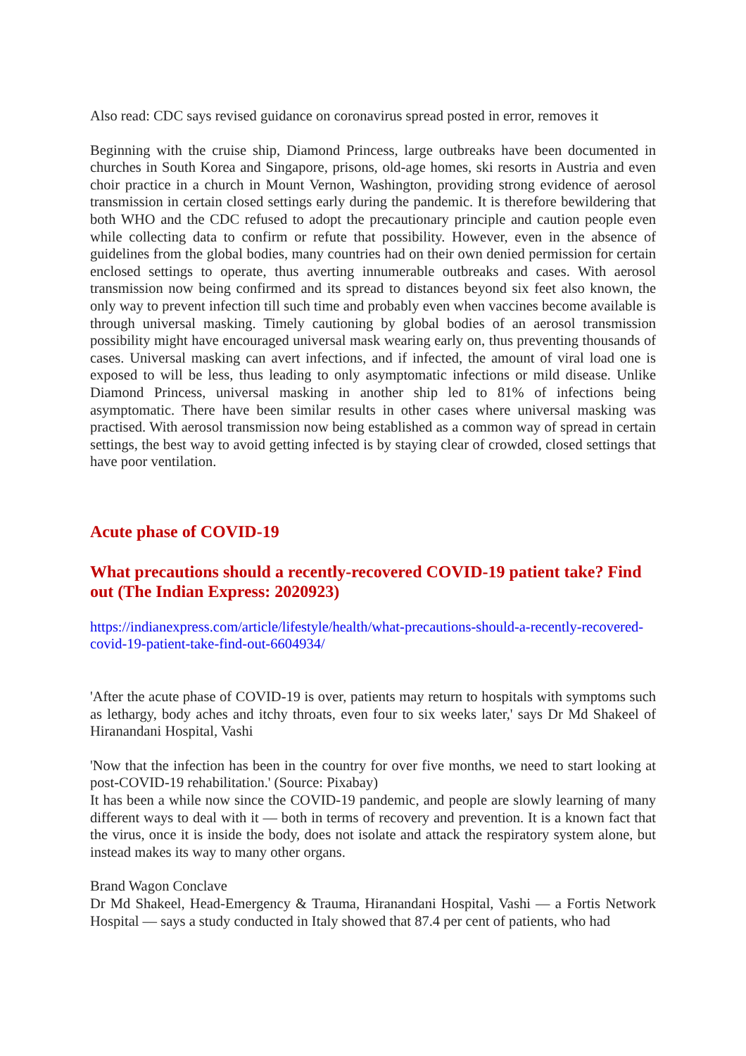Also read: CDC says revised guidance on coronavirus spread posted in error, removes it
Beginning with the cruise ship, Diamond Princess, large outbreaks have been documented in churches in South Korea and Singapore, prisons, old-age homes, ski resorts in Austria and even choir practice in a church in Mount Vernon, Washington, providing strong evidence of aerosol transmission in certain closed settings early during the pandemic. It is therefore bewildering that both WHO and the CDC refused to adopt the precautionary principle and caution people even while collecting data to confirm or refute that possibility. However, even in the absence of guidelines from the global bodies, many countries had on their own denied permission for certain enclosed settings to operate, thus averting innumerable outbreaks and cases. With aerosol transmission now being confirmed and its spread to distances beyond six feet also known, the only way to prevent infection till such time and probably even when vaccines become available is through universal masking. Timely cautioning by global bodies of an aerosol transmission possibility might have encouraged universal mask wearing early on, thus preventing thousands of cases. Universal masking can avert infections, and if infected, the amount of viral load one is exposed to will be less, thus leading to only asymptomatic infections or mild disease. Unlike Diamond Princess, universal masking in another ship led to 81% of infections being asymptomatic. There have been similar results in other cases where universal masking was practised. With aerosol transmission now being established as a common way of spread in certain settings, the best way to avoid getting infected is by staying clear of crowded, closed settings that have poor ventilation.
Acute phase of COVID-19
What precautions should a recently-recovered COVID-19 patient take? Find out (The Indian Express: 2020923)
https://indianexpress.com/article/lifestyle/health/what-precautions-should-a-recently-recovered-covid-19-patient-take-find-out-6604934/
'After the acute phase of COVID-19 is over, patients may return to hospitals with symptoms such as lethargy, body aches and itchy throats, even four to six weeks later,' says Dr Md Shakeel of Hiranandani Hospital, Vashi
'Now that the infection has been in the country for over five months, we need to start looking at post-COVID-19 rehabilitation.' (Source: Pixabay)
It has been a while now since the COVID-19 pandemic, and people are slowly learning of many different ways to deal with it — both in terms of recovery and prevention. It is a known fact that the virus, once it is inside the body, does not isolate and attack the respiratory system alone, but instead makes its way to many other organs.
Brand Wagon Conclave
Dr Md Shakeel, Head-Emergency & Trauma, Hiranandani Hospital, Vashi — a Fortis Network Hospital — says a study conducted in Italy showed that 87.4 per cent of patients, who had